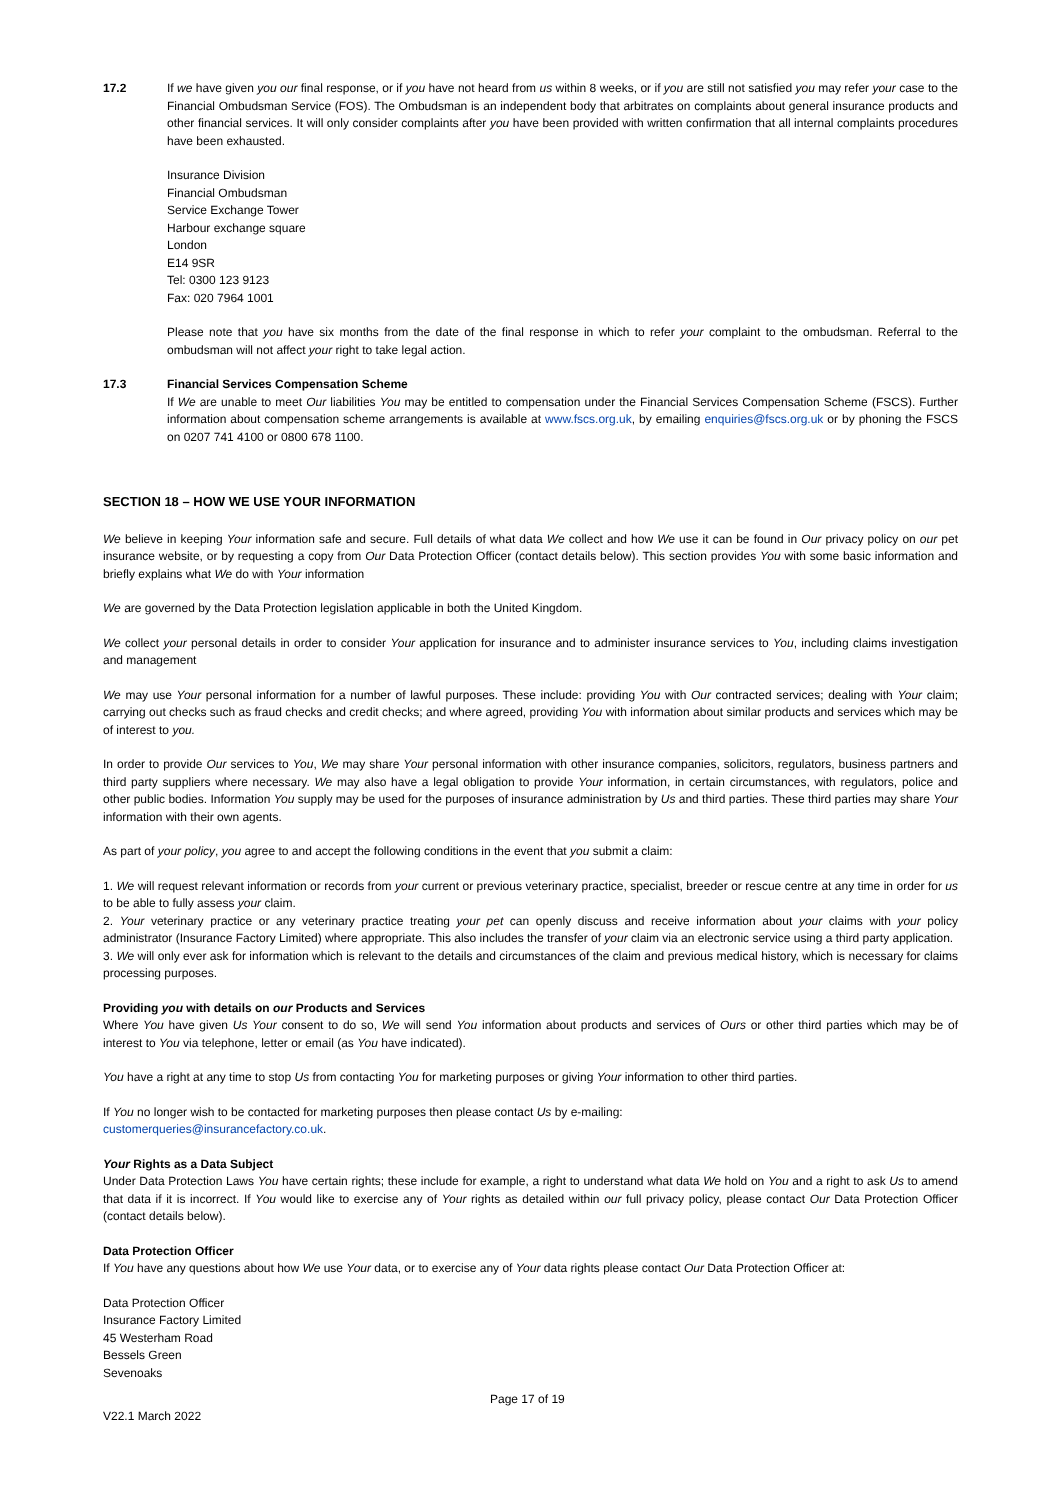17.2 If we have given you our final response, or if you have not heard from us within 8 weeks, or if you are still not satisfied you may refer your case to the Financial Ombudsman Service (FOS). The Ombudsman is an independent body that arbitrates on complaints about general insurance products and other financial services. It will only consider complaints after you have been provided with written confirmation that all internal complaints procedures have been exhausted.
Insurance Division
Financial Ombudsman
Service Exchange Tower
Harbour exchange square
London
E14 9SR
Tel: 0300 123 9123
Fax: 020 7964 1001
Please note that you have six months from the date of the final response in which to refer your complaint to the ombudsman. Referral to the ombudsman will not affect your right to take legal action.
17.3 Financial Services Compensation Scheme
If We are unable to meet Our liabilities You may be entitled to compensation under the Financial Services Compensation Scheme (FSCS). Further information about compensation scheme arrangements is available at www.fscs.org.uk, by emailing enquiries@fscs.org.uk or by phoning the FSCS on 0207 741 4100 or 0800 678 1100.
SECTION 18 – HOW WE USE YOUR INFORMATION
We believe in keeping Your information safe and secure. Full details of what data We collect and how We use it can be found in Our privacy policy on our pet insurance website, or by requesting a copy from Our Data Protection Officer (contact details below). This section provides You with some basic information and briefly explains what We do with Your information
We are governed by the Data Protection legislation applicable in both the United Kingdom.
We collect your personal details in order to consider Your application for insurance and to administer insurance services to You, including claims investigation and management
We may use Your personal information for a number of lawful purposes. These include: providing You with Our contracted services; dealing with Your claim; carrying out checks such as fraud checks and credit checks; and where agreed, providing You with information about similar products and services which may be of interest to you.
In order to provide Our services to You, We may share Your personal information with other insurance companies, solicitors, regulators, business partners and third party suppliers where necessary. We may also have a legal obligation to provide Your information, in certain circumstances, with regulators, police and other public bodies. Information You supply may be used for the purposes of insurance administration by Us and third parties. These third parties may share Your information with their own agents.
As part of your policy, you agree to and accept the following conditions in the event that you submit a claim:
1. We will request relevant information or records from your current or previous veterinary practice, specialist, breeder or rescue centre at any time in order for us to be able to fully assess your claim.
2. Your veterinary practice or any veterinary practice treating your pet can openly discuss and receive information about your claims with your policy administrator (Insurance Factory Limited) where appropriate. This also includes the transfer of your claim via an electronic service using a third party application.
3. We will only ever ask for information which is relevant to the details and circumstances of the claim and previous medical history, which is necessary for claims processing purposes.
Providing you with details on our Products and Services
Where You have given Us Your consent to do so, We will send You information about products and services of Ours or other third parties which may be of interest to You via telephone, letter or email (as You have indicated).
You have a right at any time to stop Us from contacting You for marketing purposes or giving Your information to other third parties.
If You no longer wish to be contacted for marketing purposes then please contact Us by e-mailing:
customerqueries@insurancefactory.co.uk.
Your Rights as a Data Subject
Under Data Protection Laws You have certain rights; these include for example, a right to understand what data We hold on You and a right to ask Us to amend that data if it is incorrect. If You would like to exercise any of Your rights as detailed within our full privacy policy, please contact Our Data Protection Officer (contact details below).
Data Protection Officer
If You have any questions about how We use Your data, or to exercise any of Your data rights please contact Our Data Protection Officer at:
Data Protection Officer
Insurance Factory Limited
45 Westerham Road
Bessels Green
Sevenoaks
Page 17 of 19
V22.1 March 2022